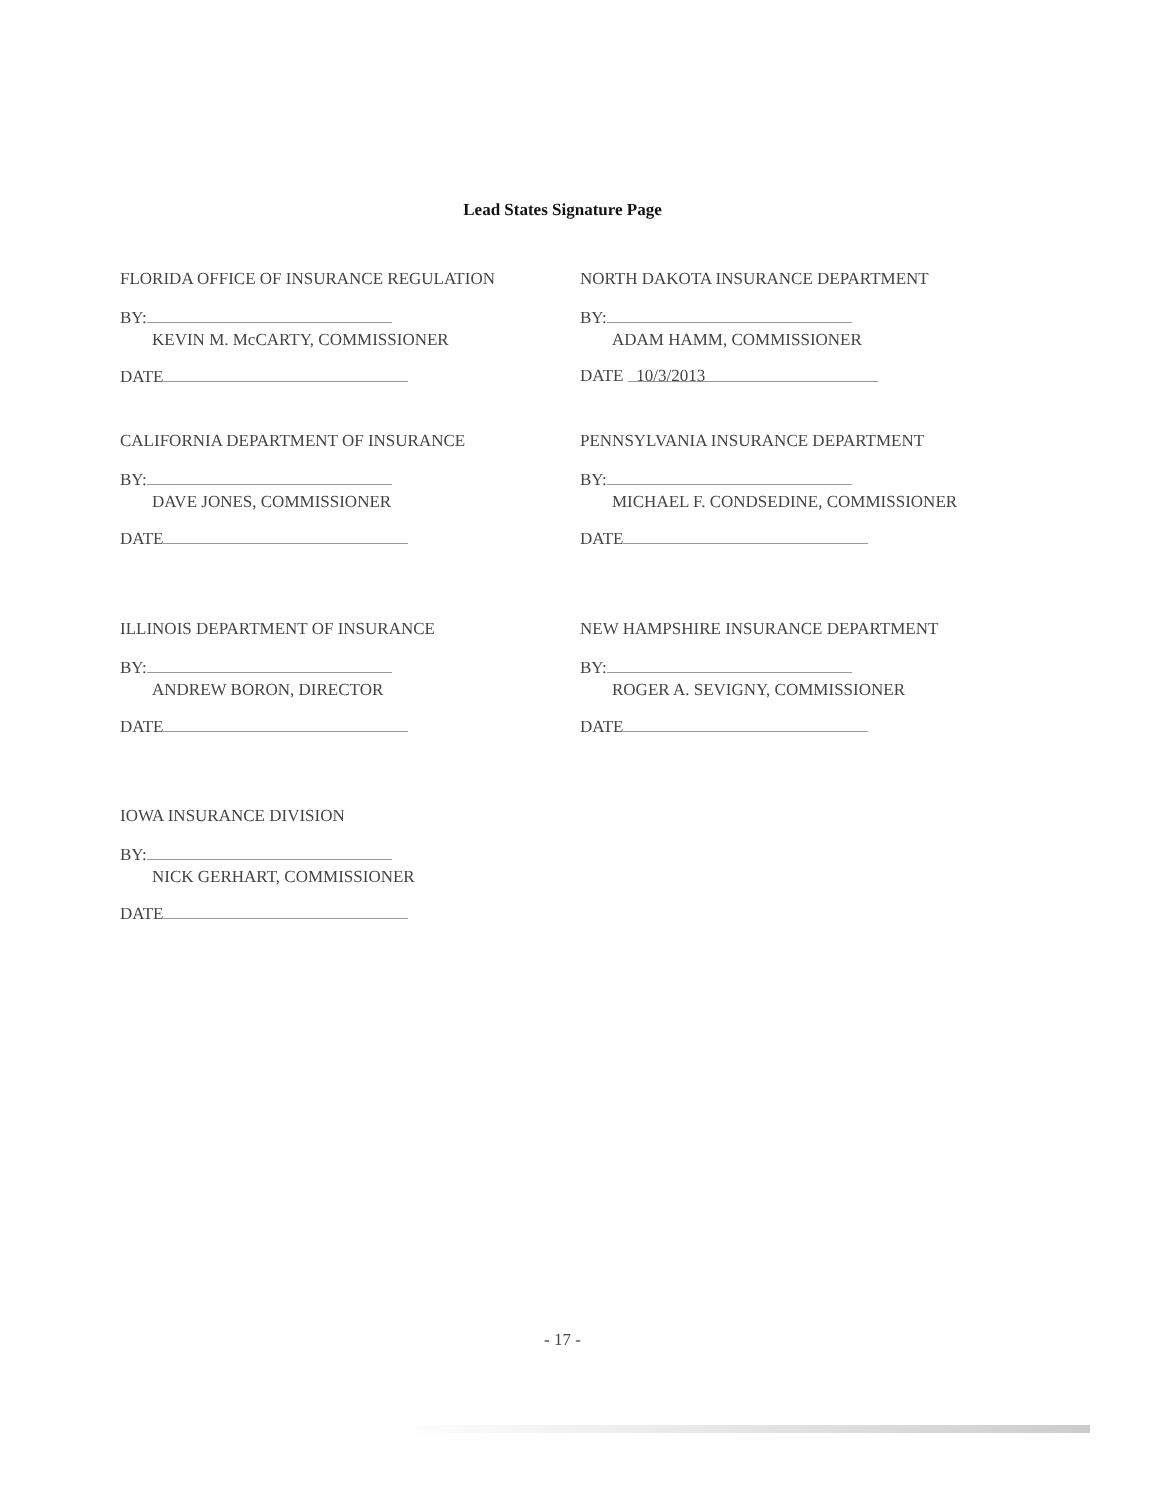Lead States Signature Page
FLORIDA OFFICE OF INSURANCE REGULATION
BY:
KEVIN M. McCARTY, COMMISSIONER
DATE
NORTH DAKOTA INSURANCE DEPARTMENT
BY:
ADAM HAMM, COMMISSIONER
DATE 10/3/2013
CALIFORNIA DEPARTMENT OF INSURANCE
BY:
DAVE JONES, COMMISSIONER
DATE
PENNSYLVANIA INSURANCE DEPARTMENT
BY:
MICHAEL F. CONDSEDINE, COMMISSIONER
DATE
ILLINOIS DEPARTMENT OF INSURANCE
BY:
ANDREW BORON, DIRECTOR
DATE
NEW HAMPSHIRE INSURANCE DEPARTMENT
BY:
ROGER A. SEVIGNY, COMMISSIONER
DATE
IOWA INSURANCE DIVISION
BY:
NICK GERHART, COMMISSIONER
DATE
- 17 -